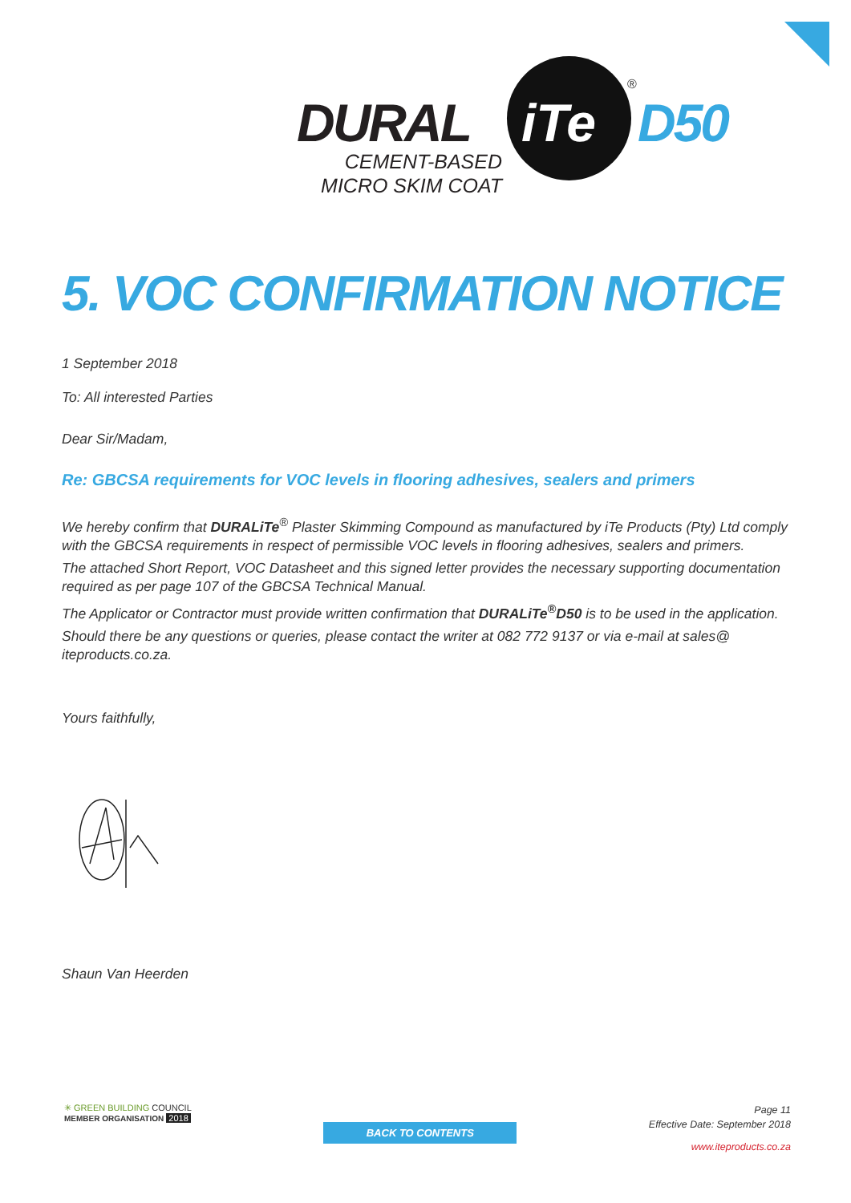DURAL iTe
®
D50
CEMENT-BASED
MICRO SKIM COAT
5. VOC CONFIRMATION NOTICE
1 September 2018
To: All interested Parties
Dear Sir/Madam,
Re: GBCSA requirements for VOC levels in flooring adhesives, sealers and primers
We hereby confirm that DURALiTe<sup>®</sup> Plaster Skimming Compound as manufactured by iTe Products (Pty) Ltd comply with the GBCSA requirements in respect of permissible VOC levels in flooring adhesives, sealers and primers.
The attached Short Report, VOC Datasheet and this signed letter provides the necessary supporting documentation required as per page 107 of the GBCSA Technical Manual.
The Applicator or Contractor must provide written confirmation that DURALiTe<sup>®</sup>D50 is to be used in the application.
Should there be any questions or queries, please contact the writer at 082 772 9137 or via e-mail at sales@ iteproducts.co.za.
Yours faithfully,
Shaun Van Heerden
✳ GREEN BUILDING COUNCIL
MEMBER ORGANISATION 2018
BACK TO CONTENTS
Page 11
Effective Date: September 2018
www.iteproducts.co.za